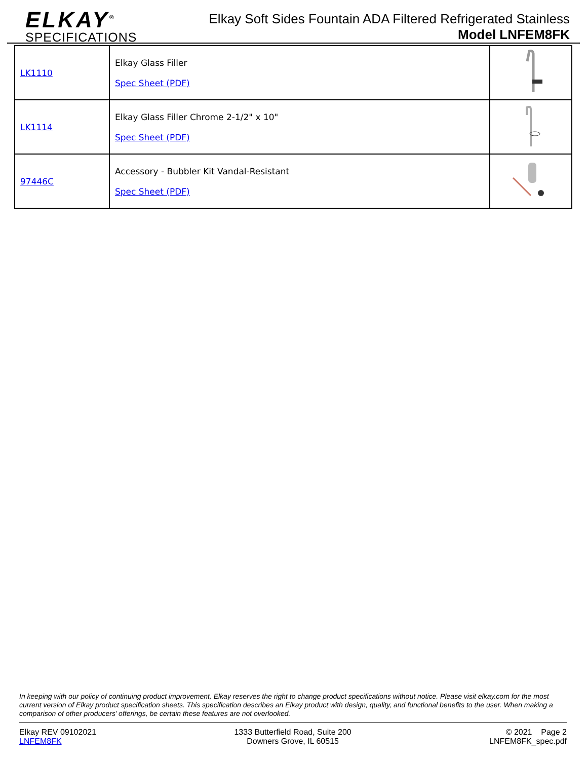ELKAY<sup>®</sup>
SPECIFICATIONS
Elkay Soft Sides Fountain ADA Filtered Refrigerated Stainless
Model LNFEM8FK
| LK1110 | Elkay Glass Filler Spec Sheet (PDF) | |
| LK1114 | Elkay Glass Filler Chrome 2-1/2" x 10" Spec Sheet (PDF) | |
| 97446C | Accessory - Bubbler Kit Vandal-Resistant Spec Sheet (PDF) | |
In keeping with our policy of continuing product improvement, Elkay reserves the right to change product specifications without notice. Please visit elkay.com for the most current version of Elkay product specification sheets. This specification describes an Elkay product with design, quality, and functional benefits to the user. When making a comparison of other producers’ offerings, be certain these features are not overlooked.
Elkay REV 09102021
LNFEM8FK
1333 Butterfield Road, Suite 200
Downers Grove, IL 60515
© 2021 Page 2
LNFEM8FK_spec.pdf